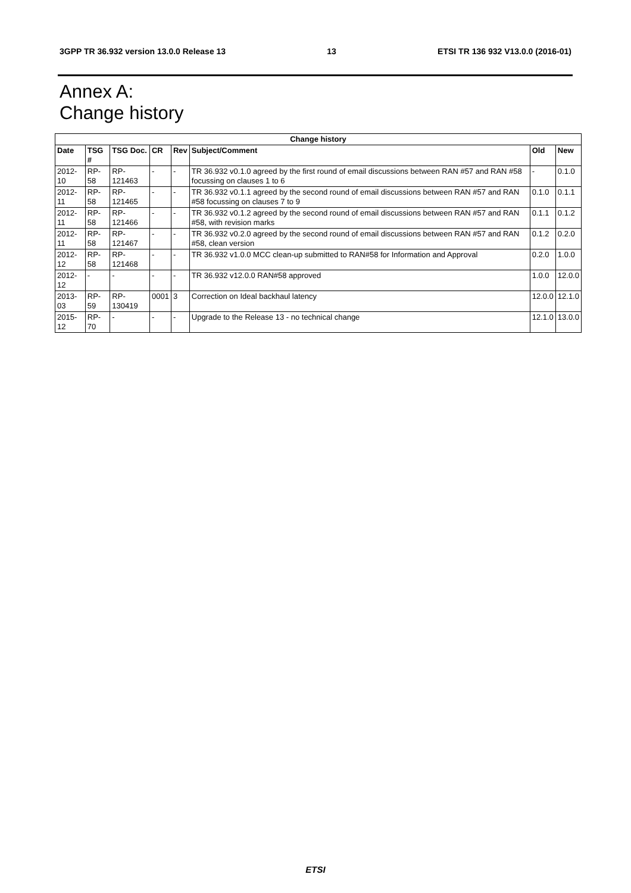3GPP TR 36.932 version 13.0.0 Release 13 13 ETSI TR 136 932 V13.0.0 (2016-01)
Annex A:
Change history
| Change history | | | | | | | |
| --- | --- | --- | --- | --- | --- | --- | --- |
| Date | TSG # | TSG Doc. | CR | Rev | Subject/Comment | Old | New |
| 2012-10 | RP-58 | RP-121463 | - | - | TR 36.932 v0.1.0 agreed by the first round of email discussions between RAN #57 and RAN #58 focussing on clauses 1 to 6 | - | 0.1.0 |
| 2012-11 | RP-58 | RP-121465 | - | - | TR 36.932 v0.1.1 agreed by the second round of email discussions between RAN #57 and RAN #58 focussing on clauses 7 to 9 | 0.1.0 | 0.1.1 |
| 2012-11 | RP-58 | RP-121466 | - | - | TR 36.932 v0.1.2 agreed by the second round of email discussions between RAN #57 and RAN #58, with revision marks | 0.1.1 | 0.1.2 |
| 2012-11 | RP-58 | RP-121467 | - | - | TR 36.932 v0.2.0 agreed by the second round of email discussions between RAN #57 and RAN #58, clean version | 0.1.2 | 0.2.0 |
| 2012-12 | RP-58 | RP-121468 | - | - | TR 36.932 v1.0.0 MCC clean-up submitted to RAN#58 for Information and Approval | 0.2.0 | 1.0.0 |
| 2012-12 | - | - | - | - | TR 36.932 v12.0.0 RAN#58 approved | 1.0.0 | 12.0.0 |
| 2013-03 | RP-59 | RP-130419 | 0001 | 3 | Correction on Ideal backhaul latency | 12.0.0 | 12.1.0 |
| 2015-12 | RP-70 | - | - | - | Upgrade to the Release 13 - no technical change | 12.1.0 | 13.0.0 |
ETSI